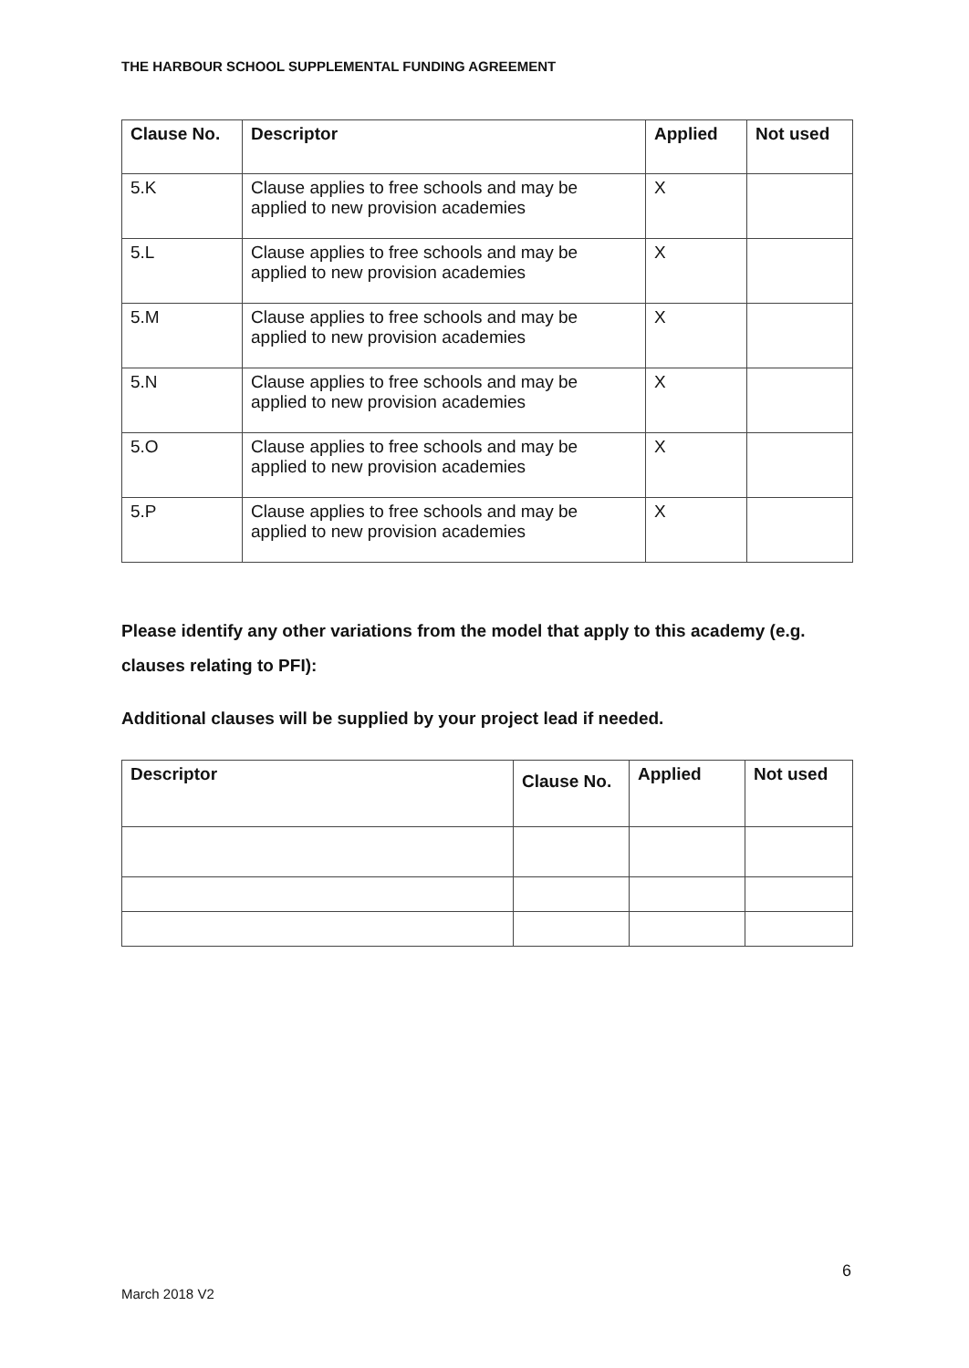THE HARBOUR SCHOOL SUPPLEMENTAL FUNDING AGREEMENT
| Clause No. | Descriptor | Applied | Not used |
| --- | --- | --- | --- |
| 5.K | Clause applies to free schools and may be applied to new provision academies | X | |
| 5.L | Clause applies to free schools and may be applied to new provision academies | X | |
| 5.M | Clause applies to free schools and may be applied to new provision academies | X | |
| 5.N | Clause applies to free schools and may be applied to new provision academies | X | |
| 5.O | Clause applies to free schools and may be applied to new provision academies | X | |
| 5.P | Clause applies to free schools and may be applied to new provision academies | X | |
Please identify any other variations from the model that apply to this academy (e.g. clauses relating to PFI):
Additional clauses will be supplied by your project lead if needed.
| Descriptor | Clause No. | Applied | Not used |
| --- | --- | --- | --- |
6
March 2018 V2